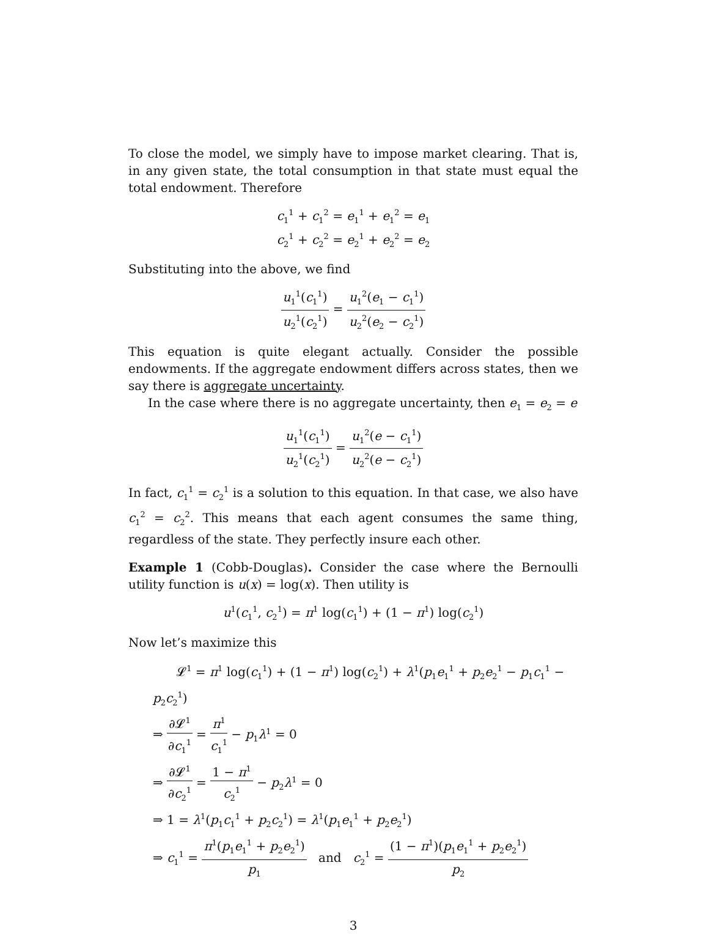To close the model, we simply have to impose market clearing. That is, in any given state, the total consumption in that state must equal the total endowment. Therefore
c<sub>1</sub><sup>1</sup> + c<sub>1</sub><sup>2</sup> = e<sub>1</sub><sup>1</sup> + e<sub>1</sub><sup>2</sup> = e<sub>1</sub>
c<sub>2</sub><sup>1</sup> + c<sub>2</sub><sup>2</sup> = e<sub>2</sub><sup>1</sup> + e<sub>2</sub><sup>2</sup> = e<sub>2</sub>
Substituting into the above, we find
u<sub>1</sub><sup>1</sup>(c<sub>1</sub><sup>1</sup>) u<sub>2</sub><sup>1</sup>(c<sub>2</sub><sup>1</sup>) = u<sub>1</sub><sup>2</sup>(e<sub>1</sub> − c<sub>1</sub><sup>1</sup>) u<sub>2</sub><sup>2</sup>(e<sub>2</sub> − c<sub>2</sub><sup>1</sup>)
This equation is quite elegant actually. Consider the possible endowments. If the aggregate endowment differs across states, then we say there is aggregate uncertainty.
In the case where there is no aggregate uncertainty, then e<sub>1</sub> = e<sub>2</sub> = e
u<sub>1</sub><sup>1</sup>(c<sub>1</sub><sup>1</sup>) u<sub>2</sub><sup>1</sup>(c<sub>2</sub><sup>1</sup>) = u<sub>1</sub><sup>2</sup>(e − c<sub>1</sub><sup>1</sup>) u<sub>2</sub><sup>2</sup>(e − c<sub>2</sub><sup>1</sup>)
In fact, c<sub>1</sub><sup>1</sup> = c<sub>2</sub><sup>1</sup> is a solution to this equation. In that case, we also have c<sub>1</sub><sup>2</sup> = c<sub>2</sub><sup>2</sup>. This means that each agent consumes the same thing, regardless of the state. They perfectly insure each other.
Example 1 (Cobb-Douglas). Consider the case where the Bernoulli utility function is u(x) = log(x). Then utility is
u<sup>1</sup>(c<sub>1</sub><sup>1</sup>, c<sub>2</sub><sup>1</sup>) = π<sup>1</sup> log(c<sub>1</sub><sup>1</sup>) + (1 − π<sup>1</sup>) log(c<sub>2</sub><sup>1</sup>)
Now let’s maximize this
𝓛<sup>1</sup> = π<sup>1</sup> log(c<sub>1</sub><sup>1</sup>) + (1 − π<sup>1</sup>) log(c<sub>2</sub><sup>1</sup>) + λ<sup>1</sup>(p<sub>1</sub>e<sub>1</sub><sup>1</sup> + p<sub>2</sub>e<sub>2</sub><sup>1</sup> − p<sub>1</sub>c<sub>1</sub><sup>1</sup> − p<sub>2</sub>c<sub>2</sub><sup>1</sup>)
⇒ ∂𝓛<sup>1</sup> ∂c<sub>1</sub><sup>1</sup> = π<sup>1</sup> c<sub>1</sub><sup>1</sup> − p<sub>1</sub>λ<sup>1</sup> = 0
⇒ ∂𝓛<sup>1</sup> ∂c<sub>2</sub><sup>1</sup> = 1 − π<sup>1</sup> c<sub>2</sub><sup>1</sup> − p<sub>2</sub>λ<sup>1</sup> = 0
⇒ 1 = λ<sup>1</sup>(p<sub>1</sub>c<sub>1</sub><sup>1</sup> + p<sub>2</sub>c<sub>2</sub><sup>1</sup>) = λ<sup>1</sup>(p<sub>1</sub>e<sub>1</sub><sup>1</sup> + p<sub>2</sub>e<sub>2</sub><sup>1</sup>)
⇒ c<sub>1</sub><sup>1</sup> = π<sup>1</sup>(p<sub>1</sub>e<sub>1</sub><sup>1</sup> + p<sub>2</sub>e<sub>2</sub><sup>1</sup>) p<sub>1</sub> and c<sub>2</sub><sup>1</sup> = (1 − π<sup>1</sup>)(p<sub>1</sub>e<sub>1</sub><sup>1</sup> + p<sub>2</sub>e<sub>2</sub><sup>1</sup>) p<sub>2</sub>
3